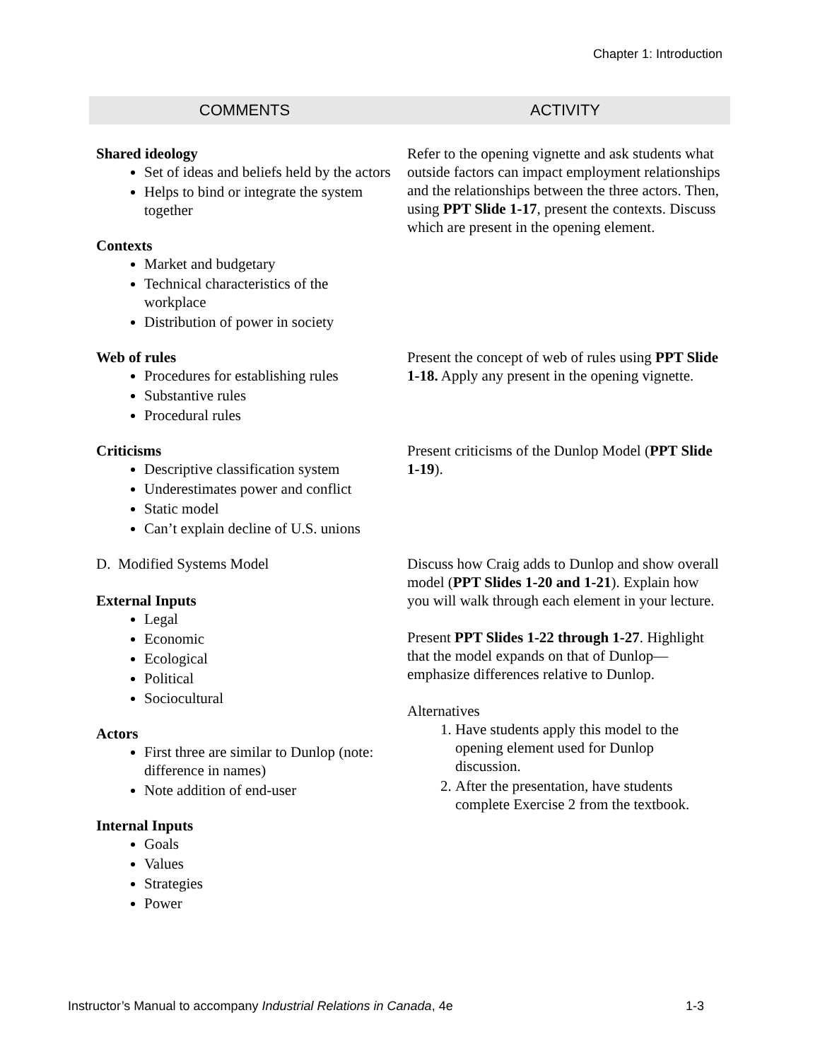Chapter 1: Introduction
| COMMENTS | ACTIVITY |
| --- | --- |
| Shared ideology Set of ideas and beliefs held by the actors Helps to bind or integrate the system together Contexts Market and budgetary Technical characteristics of the workplace Distribution of power in society | Refer to the opening vignette and ask students what outside factors can impact employment relationships and the relationships between the three actors. Then, using PPT Slide 1-17 , present the contexts. Discuss which are present in the opening element. |
| Web of rules Procedures for establishing rules Substantive rules Procedural rules | Present the concept of web of rules using PPT Slide 1-18. Apply any present in the opening vignette. |
| Criticisms Descriptive classification system Underestimates power and conflict Static model Can’t explain decline of U.S. unions | Present criticisms of the Dunlop Model ( PPT Slide 1-19 ). |
| D. Modified Systems Model External Inputs Legal Economic Ecological Political Sociocultural Actors First three are similar to Dunlop (note: difference in names) Note addition of end-user Internal Inputs Goals Values Strategies Power | Discuss how Craig adds to Dunlop and show overall model ( PPT Slides 1-20 and 1-21 ). Explain how you will walk through each element in your lecture. Present PPT Slides 1-22 through 1-27 . Highlight that the model expands on that of Dunlop—emphasize differences relative to Dunlop. Alternatives 1. Have students apply this model to the opening element used for Dunlop discussion. 2. After the presentation, have students complete Exercise 2 from the textbook. |
Instructor’s Manual to accompany Industrial Relations in Canada, 4e 1-3